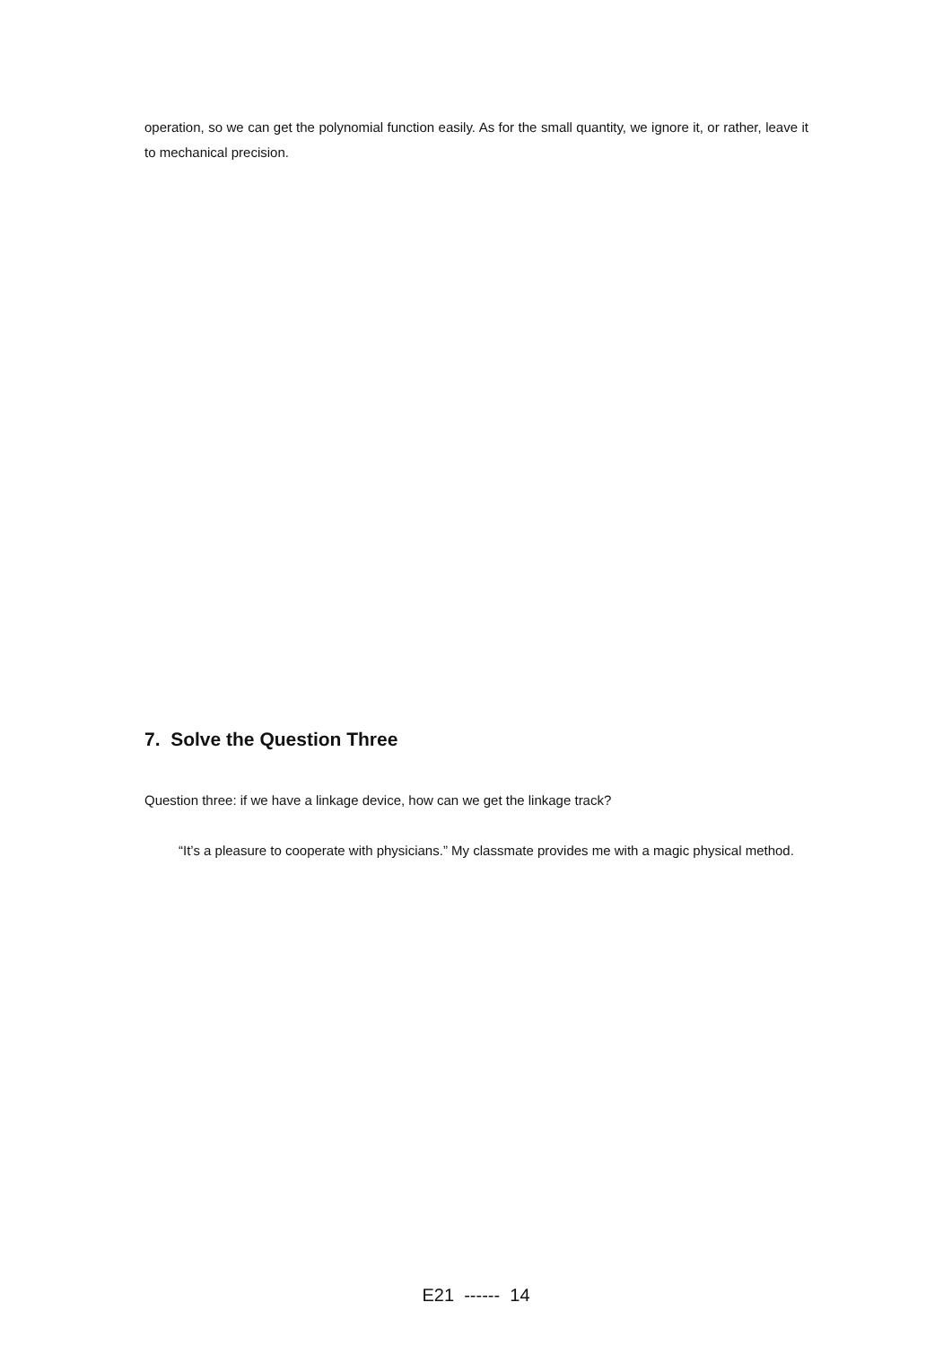operation, so we can get the polynomial function easily. As for the small quantity, we ignore it, or rather, leave it to mechanical precision.
7. Solve the Question Three
Question three: if we have a linkage device, how can we get the linkage track?
“It’s a pleasure to cooperate with physicians.” My classmate provides me with a magic physical method.
E21 ------ 14